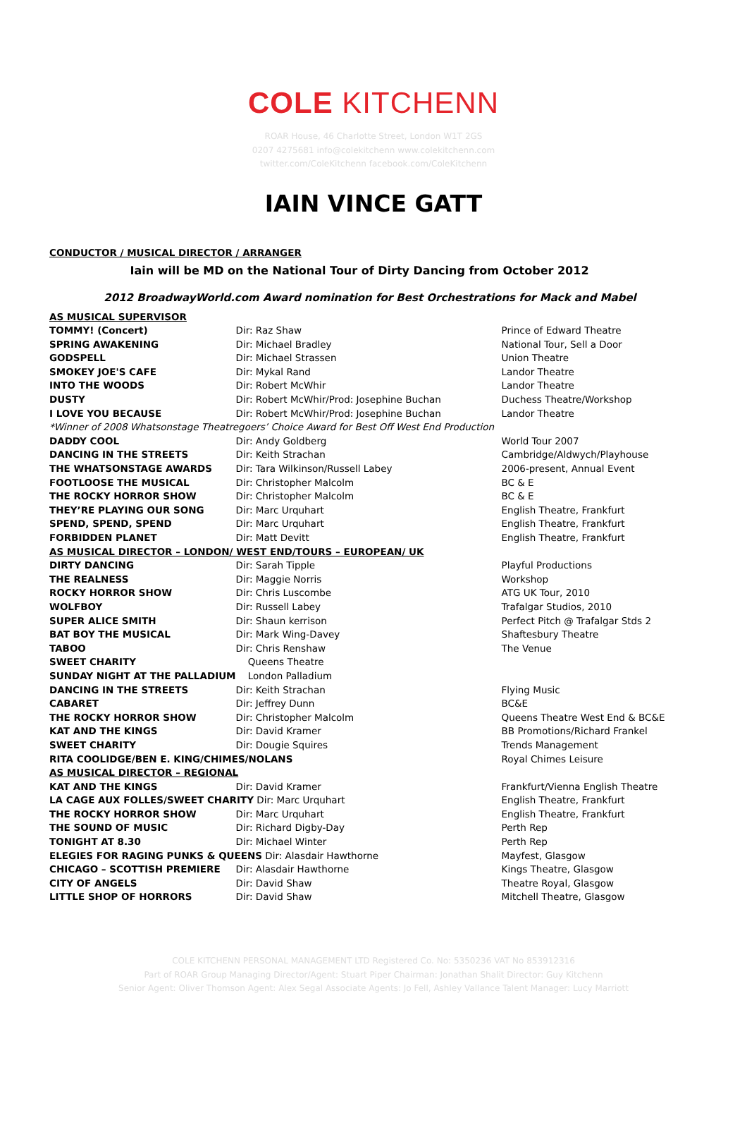COLE KITCHENN
ROAR House, 46 Charlotte Street, London W1T 2GS
0207 4275681 info@colekitchenn www.colekitchenn.com
twitter.com/ColeKitchenn facebook.com/ColeKitchenn
IAIN VINCE GATT
CONDUCTOR / MUSICAL DIRECTOR / ARRANGER
Iain will be MD on the National Tour of Dirty Dancing from October 2012
2012 BroadwayWorld.com Award nomination for Best Orchestrations for Mack and Mabel
| AS MUSICAL SUPERVISOR | | |
| TOMMY! (Concert) | Dir: Raz Shaw | Prince of Edward Theatre |
| SPRING AWAKENING | Dir: Michael Bradley | National Tour, Sell a Door |
| GODSPELL | Dir: Michael Strassen | Union Theatre |
| SMOKEY JOE'S CAFE | Dir: Mykal Rand | Landor Theatre |
| INTO THE WOODS | Dir: Robert McWhir | Landor Theatre |
| DUSTY | Dir: Robert McWhir/Prod: Josephine Buchan | Duchess Theatre/Workshop |
| I LOVE YOU BECAUSE | Dir: Robert McWhir/Prod: Josephine Buchan | Landor Theatre |
| *Winner of 2008 Whatsonstage Theatregoers’ Choice Award for Best Off West End Production | | |
| DADDY COOL | Dir: Andy Goldberg | World Tour 2007 |
| DANCING IN THE STREETS | Dir: Keith Strachan | Cambridge/Aldwych/Playhouse |
| THE WHATSONSTAGE AWARDS | Dir: Tara Wilkinson/Russell Labey | 2006-present, Annual Event |
| FOOTLOOSE THE MUSICAL | Dir: Christopher Malcolm | BC & E |
| THE ROCKY HORROR SHOW | Dir: Christopher Malcolm | BC & E |
| THEY’RE PLAYING OUR SONG | Dir: Marc Urquhart | English Theatre, Frankfurt |
| SPEND, SPEND, SPEND | Dir: Marc Urquhart | English Theatre, Frankfurt |
| FORBIDDEN PLANET | Dir: Matt Devitt | English Theatre, Frankfurt |
| AS MUSICAL DIRECTOR – LONDON/ WEST END/TOURS – EUROPEAN/ UK | | |
| DIRTY DANCING | Dir: Sarah Tipple | Playful Productions |
| THE REALNESS | Dir: Maggie Norris | Workshop |
| ROCKY HORROR SHOW | Dir: Chris Luscombe | ATG UK Tour, 2010 |
| WOLFBOY | Dir: Russell Labey | Trafalgar Studios, 2010 |
| SUPER ALICE SMITH | Dir: Shaun kerrison | Perfect Pitch @ Trafalgar Stds 2 |
| BAT BOY THE MUSICAL | Dir: Mark Wing-Davey | Shaftesbury Theatre |
| TABOO | Dir: Chris Renshaw | The Venue |
| SWEET CHARITY | Queens Theatre | |
| SUNDAY NIGHT AT THE PALLADIUM | London Palladium | |
| DANCING IN THE STREETS | Dir: Keith Strachan | Flying Music |
| CABARET | Dir: Jeffrey Dunn | BC&E |
| THE ROCKY HORROR SHOW | Dir: Christopher Malcolm | Queens Theatre West End & BC&E |
| KAT AND THE KINGS | Dir: David Kramer | BB Promotions/Richard Frankel |
| SWEET CHARITY | Dir: Dougie Squires | Trends Management |
| RITA COOLIDGE/BEN E. KING/CHIMES/NOLANS | | Royal Chimes Leisure |
| AS MUSICAL DIRECTOR – REGIONAL | | |
| KAT AND THE KINGS | Dir: David Kramer | Frankfurt/Vienna English Theatre |
| LA CAGE AUX FOLLES/SWEET CHARITY Dir: Marc Urquhart | | English Theatre, Frankfurt |
| THE ROCKY HORROR SHOW | Dir: Marc Urquhart | English Theatre, Frankfurt |
| THE SOUND OF MUSIC | Dir: Richard Digby-Day | Perth Rep |
| TONIGHT AT 8.30 | Dir: Michael Winter | Perth Rep |
| ELEGIES FOR RAGING PUNKS & QUEENS Dir: Alasdair Hawthorne | | Mayfest, Glasgow |
| CHICAGO – SCOTTISH PREMIERE | Dir: Alasdair Hawthorne | Kings Theatre, Glasgow |
| CITY OF ANGELS | Dir: David Shaw | Theatre Royal, Glasgow |
| LITTLE SHOP OF HORRORS | Dir: David Shaw | Mitchell Theatre, Glasgow |
COLE KITCHENN PERSONAL MANAGEMENT LTD Registered Co. No: 5350236 VAT No 853912316
Part of ROAR Group Managing Director/Agent: Stuart Piper Chairman: Jonathan Shalit Director: Guy Kitchenn
Senior Agent: Oliver Thomson Agent: Alex Segal Associate Agents: Jo Fell, Ashley Vallance Talent Manager: Lucy Marriott